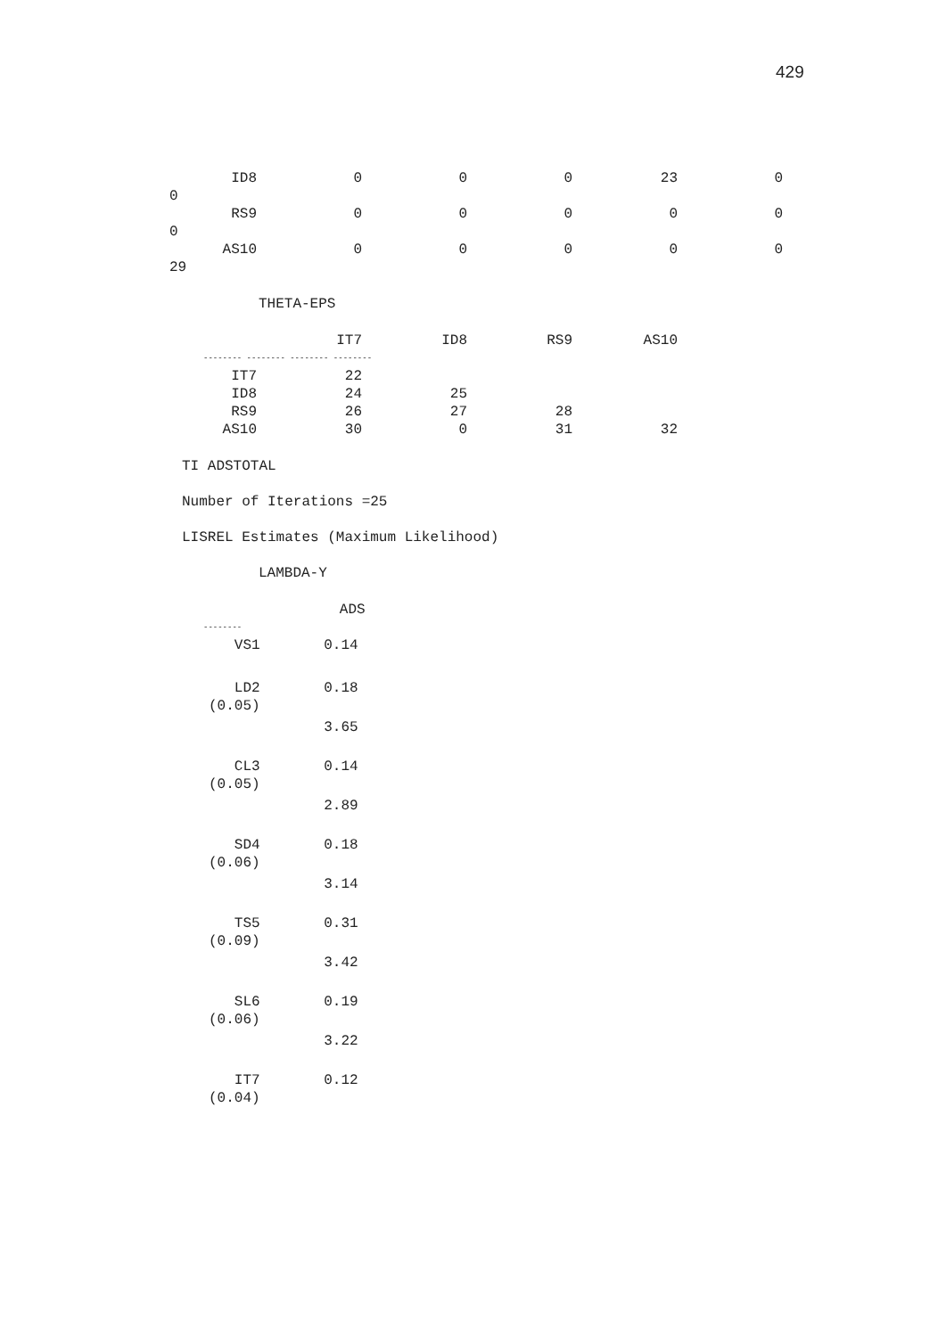429
| ID8 | 0 | 0 | 0 | 23 | 0 |
| 0 | | | | | |
| RS9 | 0 | 0 | 0 | 0 | 0 |
| 0 | | | | | |
| AS10 | 0 | 0 | 0 | 0 | 0 |
| 29 | | | | | |
THETA-EPS
| | IT7 | ID8 | RS9 | AS10 |
| -------- -------- -------- -------- | | | | |
| IT7 | 22 | | | |
| ID8 | 24 | 25 | | |
| RS9 | 26 | 27 | 28 | |
| AS10 | 30 | 0 | 31 | 32 |
TI ADSTOTAL
Number of Iterations =25
LISREL Estimates (Maximum Likelihood)
LAMBDA-Y
| | ADS |
| -------- | |
| VS1 | 0.14 |
| LD2 | 0.18 |
| (0.05) | |
| | 3.65 |
| CL3 | 0.14 |
| (0.05) | |
| | 2.89 |
| SD4 | 0.18 |
| (0.06) | |
| | 3.14 |
| TS5 | 0.31 |
| (0.09) | |
| | 3.42 |
| SL6 | 0.19 |
| (0.06) | |
| | 3.22 |
| IT7 | 0.12 |
| (0.04) | |